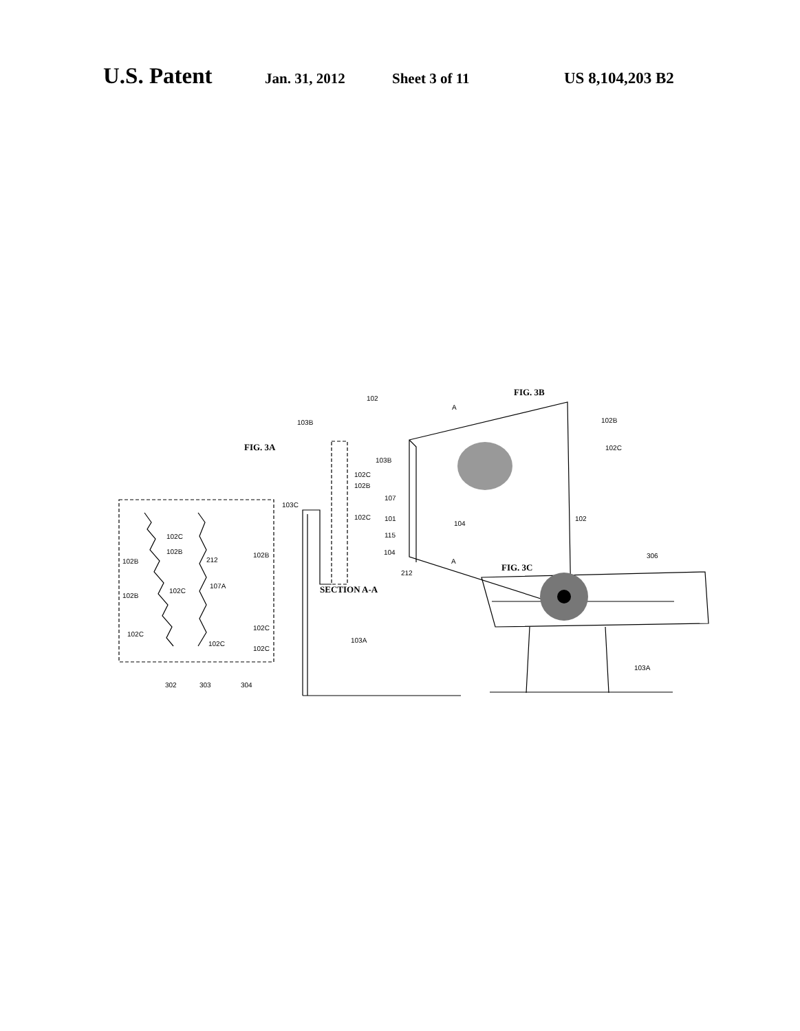U.S. Patent
Jan. 31, 2012 Sheet 3 of 11 US 8,104,203 B2
FIG. 3A
FIG. 3B
FIG. 3C
SECTION A-A
102
103B
103C
102C
102B
102C
103A
104
102
102B
102C
103B
107
101
115
104
212
A
A
306
103A
102C
102B
102B
102B
102C
102C
212
107A
102B
102C
102C
102C
302
303
304